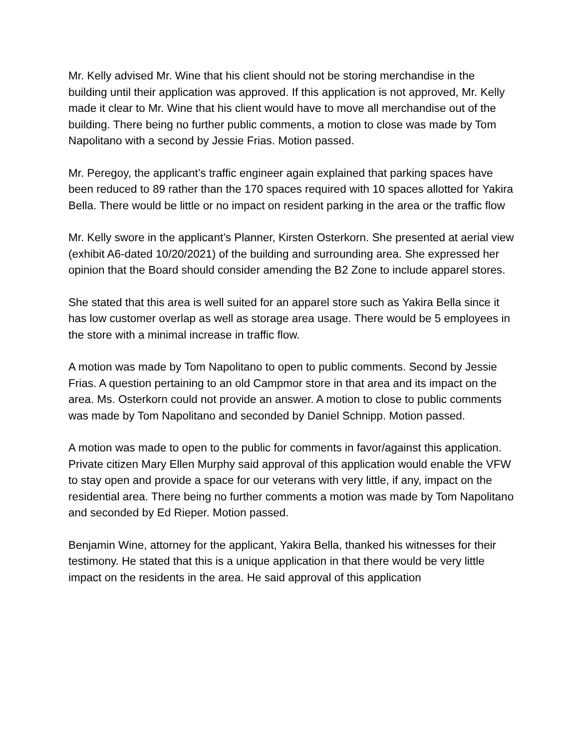Mr. Kelly advised Mr. Wine that his client should not be storing merchandise in the building until their application was approved. If this application is not approved, Mr. Kelly made it clear to Mr. Wine that his client would have to move all merchandise out of the building. There being no further public comments, a motion to close was made by Tom Napolitano with a second by Jessie Frias. Motion passed.
Mr. Peregoy, the applicant’s traffic engineer again explained that parking spaces have been reduced to 89 rather than the 170 spaces required with 10 spaces allotted for Yakira Bella. There would be little or no impact on resident parking in the area or the traffic flow
Mr. Kelly swore in the applicant’s Planner, Kirsten Osterkorn. She presented at aerial view (exhibit A6-dated 10/20/2021) of the building and surrounding area. She expressed her opinion that the Board should consider amending the B2 Zone to include apparel stores.
She stated that this area is well suited for an apparel store such as Yakira Bella since it has low customer overlap as well as storage area usage. There would be 5 employees in the store with a minimal increase in traffic flow.
A motion was made by Tom Napolitano to open to public comments. Second by Jessie Frias. A question pertaining to an old Campmor store in that area and its impact on the area. Ms. Osterkorn could not provide an answer. A motion to close to public comments was made by Tom Napolitano and seconded by Daniel Schnipp. Motion passed.
A motion was made to open to the public for comments in favor/against this application. Private citizen Mary Ellen Murphy said approval of this application would enable the VFW to stay open and provide a space for our veterans with very little, if any, impact on the residential area. There being no further comments a motion was made by Tom Napolitano and seconded by Ed Rieper. Motion passed.
Benjamin Wine, attorney for the applicant, Yakira Bella, thanked his witnesses for their testimony. He stated that this is a unique application in that there would be very little impact on the residents in the area. He said approval of this application